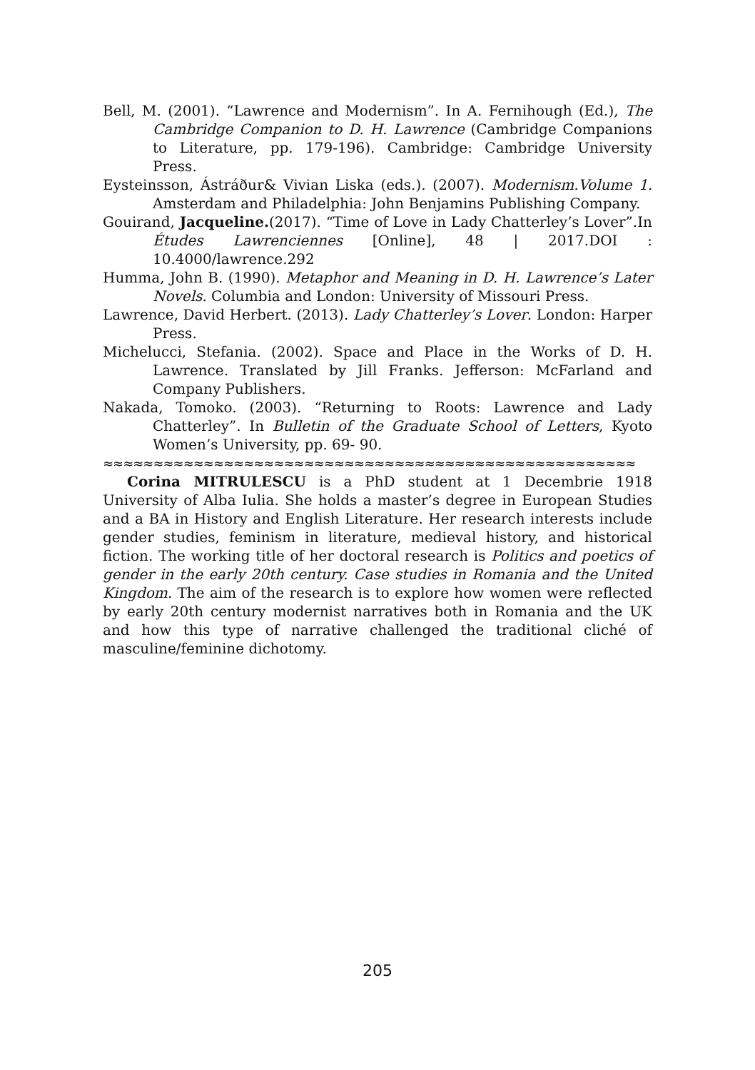Bell, M. (2001). “Lawrence and Modernism”. In A. Fernihough (Ed.), The Cambridge Companion to D. H. Lawrence (Cambridge Companions to Literature, pp. 179-196). Cambridge: Cambridge University Press.
Eysteinsson, Ástráður& Vivian Liska (eds.). (2007). Modernism.Volume 1. Amsterdam and Philadelphia: John Benjamins Publishing Company.
Gouirand, Jacqueline.(2017). “Time of Love in Lady Chatterley’s Lover”.In Études Lawrenciennes [Online], 48 | 2017.DOI : 10.4000/lawrence.292
Humma, John B. (1990). Metaphor and Meaning in D. H. Lawrence’s Later Novels. Columbia and London: University of Missouri Press.
Lawrence, David Herbert. (2013). Lady Chatterley’s Lover. London: Harper Press.
Michelucci, Stefania. (2002). Space and Place in the Works of D. H. Lawrence. Translated by Jill Franks. Jefferson: McFarland and Company Publishers.
Nakada, Tomoko. (2003). “Returning to Roots: Lawrence and Lady Chatterley”. In Bulletin of the Graduate School of Letters, Kyoto Women’s University, pp. 69- 90.
≈≈≈≈≈≈≈≈≈≈≈≈≈≈≈≈≈≈≈≈≈≈≈≈≈≈≈≈≈≈≈≈≈≈≈≈≈≈≈≈≈≈≈≈≈≈≈≈≈≈≈≈≈
Corina MITRULESCU is a PhD student at 1 Decembrie 1918 University of Alba Iulia. She holds a master’s degree in European Studies and a BA in History and English Literature. Her research interests include gender studies, feminism in literature, medieval history, and historical fiction. The working title of her doctoral research is Politics and poetics of gender in the early 20th century. Case studies in Romania and the United Kingdom. The aim of the research is to explore how women were reflected by early 20th century modernist narratives both in Romania and the UK and how this type of narrative challenged the traditional cliché of masculine/feminine dichotomy.
205